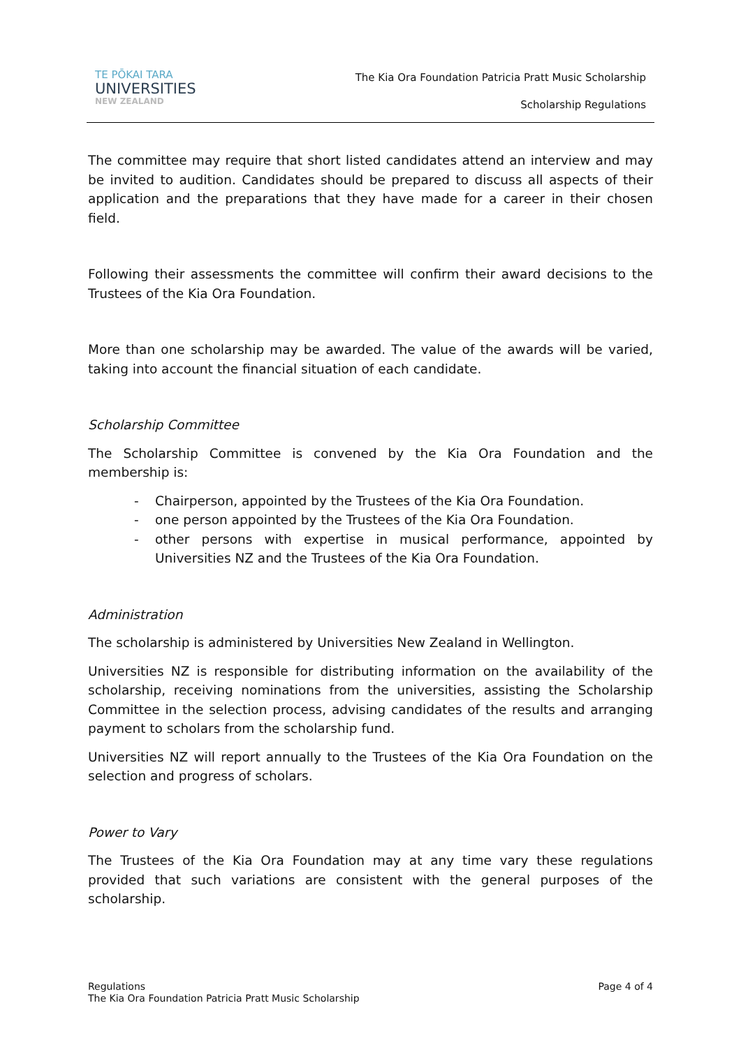TE PŌKAI TARA
UNIVERSITIES
NEW ZEALAND
The Kia Ora Foundation Patricia Pratt Music Scholarship
Scholarship Regulations
The committee may require that short listed candidates attend an interview and may be invited to audition. Candidates should be prepared to discuss all aspects of their application and the preparations that they have made for a career in their chosen field.
Following their assessments the committee will confirm their award decisions to the Trustees of the Kia Ora Foundation.
More than one scholarship may be awarded. The value of the awards will be varied, taking into account the financial situation of each candidate.
Scholarship Committee
The Scholarship Committee is convened by the Kia Ora Foundation and the membership is:
- Chairperson, appointed by the Trustees of the Kia Ora Foundation.
- one person appointed by the Trustees of the Kia Ora Foundation.
- other persons with expertise in musical performance, appointed by Universities NZ and the Trustees of the Kia Ora Foundation.
Administration
The scholarship is administered by Universities New Zealand in Wellington.
Universities NZ is responsible for distributing information on the availability of the scholarship, receiving nominations from the universities, assisting the Scholarship Committee in the selection process, advising candidates of the results and arranging payment to scholars from the scholarship fund.
Universities NZ will report annually to the Trustees of the Kia Ora Foundation on the selection and progress of scholars.
Power to Vary
The Trustees of the Kia Ora Foundation may at any time vary these regulations provided that such variations are consistent with the general purposes of the scholarship.
Regulations
The Kia Ora Foundation Patricia Pratt Music Scholarship
Page 4 of 4